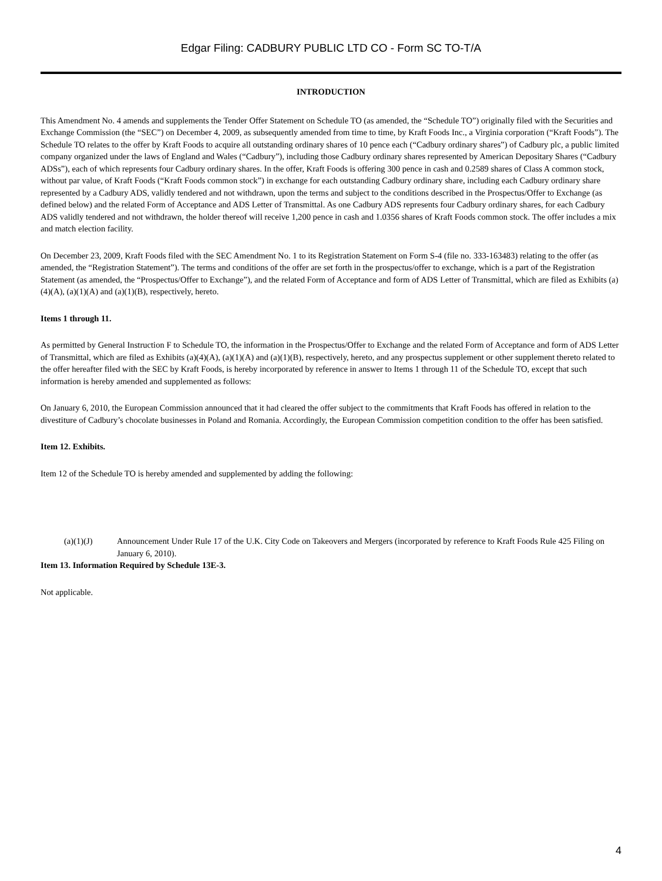Edgar Filing: CADBURY PUBLIC LTD CO - Form SC TO-T/A
INTRODUCTION
This Amendment No. 4 amends and supplements the Tender Offer Statement on Schedule TO (as amended, the “Schedule TO”) originally filed with the Securities and Exchange Commission (the “SEC”) on December 4, 2009, as subsequently amended from time to time, by Kraft Foods Inc., a Virginia corporation (“Kraft Foods”). The Schedule TO relates to the offer by Kraft Foods to acquire all outstanding ordinary shares of 10 pence each (“Cadbury ordinary shares”) of Cadbury plc, a public limited company organized under the laws of England and Wales (“Cadbury”), including those Cadbury ordinary shares represented by American Depositary Shares (“Cadbury ADSs”), each of which represents four Cadbury ordinary shares. In the offer, Kraft Foods is offering 300 pence in cash and 0.2589 shares of Class A common stock, without par value, of Kraft Foods (“Kraft Foods common stock”) in exchange for each outstanding Cadbury ordinary share, including each Cadbury ordinary share represented by a Cadbury ADS, validly tendered and not withdrawn, upon the terms and subject to the conditions described in the Prospectus/Offer to Exchange (as defined below) and the related Form of Acceptance and ADS Letter of Transmittal. As one Cadbury ADS represents four Cadbury ordinary shares, for each Cadbury ADS validly tendered and not withdrawn, the holder thereof will receive 1,200 pence in cash and 1.0356 shares of Kraft Foods common stock. The offer includes a mix and match election facility.
On December 23, 2009, Kraft Foods filed with the SEC Amendment No. 1 to its Registration Statement on Form S-4 (file no. 333-163483) relating to the offer (as amended, the “Registration Statement”). The terms and conditions of the offer are set forth in the prospectus/offer to exchange, which is a part of the Registration Statement (as amended, the “Prospectus/Offer to Exchange”), and the related Form of Acceptance and form of ADS Letter of Transmittal, which are filed as Exhibits (a)(4)(A), (a)(1)(A) and (a)(1)(B), respectively, hereto.
Items 1 through 11.
As permitted by General Instruction F to Schedule TO, the information in the Prospectus/Offer to Exchange and the related Form of Acceptance and form of ADS Letter of Transmittal, which are filed as Exhibits (a)(4)(A), (a)(1)(A) and (a)(1)(B), respectively, hereto, and any prospectus supplement or other supplement thereto related to the offer hereafter filed with the SEC by Kraft Foods, is hereby incorporated by reference in answer to Items 1 through 11 of the Schedule TO, except that such information is hereby amended and supplemented as follows:
On January 6, 2010, the European Commission announced that it had cleared the offer subject to the commitments that Kraft Foods has offered in relation to the divestiture of Cadbury’s chocolate businesses in Poland and Romania. Accordingly, the European Commission competition condition to the offer has been satisfied.
Item 12. Exhibits.
Item 12 of the Schedule TO is hereby amended and supplemented by adding the following:
(a)(1)(J) Announcement Under Rule 17 of the U.K. City Code on Takeovers and Mergers (incorporated by reference to Kraft Foods Rule 425 Filing on January 6, 2010).
Item 13. Information Required by Schedule 13E-3.
Not applicable.
4